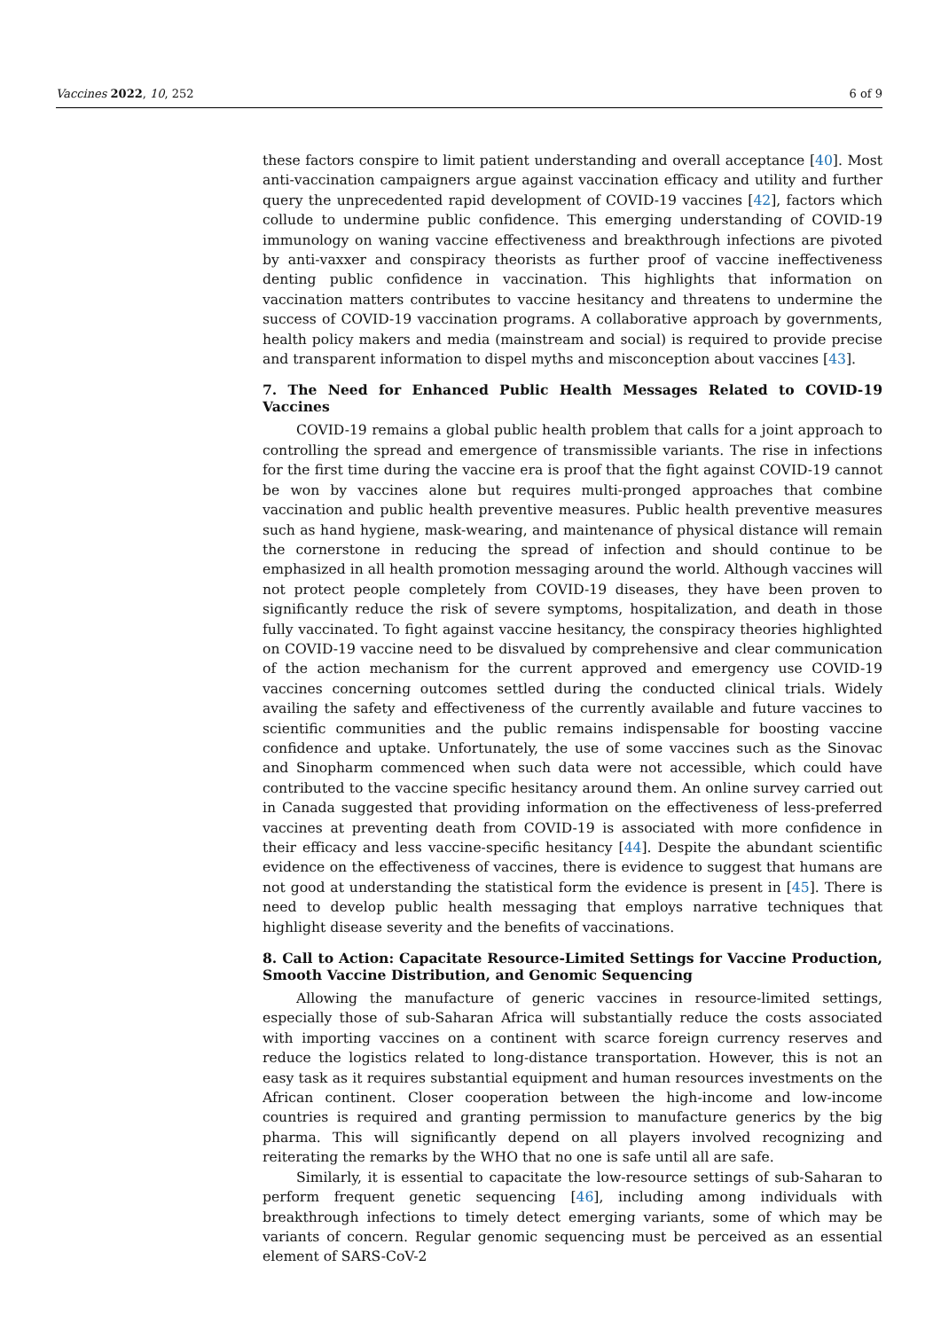Vaccines 2022, 10, 252 6 of 9
these factors conspire to limit patient understanding and overall acceptance [40]. Most anti-vaccination campaigners argue against vaccination efficacy and utility and further query the unprecedented rapid development of COVID-19 vaccines [42], factors which collude to undermine public confidence. This emerging understanding of COVID-19 immunology on waning vaccine effectiveness and breakthrough infections are pivoted by anti-vaxxer and conspiracy theorists as further proof of vaccine ineffectiveness denting public confidence in vaccination. This highlights that information on vaccination matters contributes to vaccine hesitancy and threatens to undermine the success of COVID-19 vaccination programs. A collaborative approach by governments, health policy makers and media (mainstream and social) is required to provide precise and transparent information to dispel myths and misconception about vaccines [43].
7. The Need for Enhanced Public Health Messages Related to COVID-19 Vaccines
COVID-19 remains a global public health problem that calls for a joint approach to controlling the spread and emergence of transmissible variants. The rise in infections for the first time during the vaccine era is proof that the fight against COVID-19 cannot be won by vaccines alone but requires multi-pronged approaches that combine vaccination and public health preventive measures. Public health preventive measures such as hand hygiene, mask-wearing, and maintenance of physical distance will remain the cornerstone in reducing the spread of infection and should continue to be emphasized in all health promotion messaging around the world. Although vaccines will not protect people completely from COVID-19 diseases, they have been proven to significantly reduce the risk of severe symptoms, hospitalization, and death in those fully vaccinated. To fight against vaccine hesitancy, the conspiracy theories highlighted on COVID-19 vaccine need to be disvalued by comprehensive and clear communication of the action mechanism for the current approved and emergency use COVID-19 vaccines concerning outcomes settled during the conducted clinical trials. Widely availing the safety and effectiveness of the currently available and future vaccines to scientific communities and the public remains indispensable for boosting vaccine confidence and uptake. Unfortunately, the use of some vaccines such as the Sinovac and Sinopharm commenced when such data were not accessible, which could have contributed to the vaccine specific hesitancy around them. An online survey carried out in Canada suggested that providing information on the effectiveness of less-preferred vaccines at preventing death from COVID-19 is associated with more confidence in their efficacy and less vaccine-specific hesitancy [44]. Despite the abundant scientific evidence on the effectiveness of vaccines, there is evidence to suggest that humans are not good at understanding the statistical form the evidence is present in [45]. There is need to develop public health messaging that employs narrative techniques that highlight disease severity and the benefits of vaccinations.
8. Call to Action: Capacitate Resource-Limited Settings for Vaccine Production, Smooth Vaccine Distribution, and Genomic Sequencing
Allowing the manufacture of generic vaccines in resource-limited settings, especially those of sub-Saharan Africa will substantially reduce the costs associated with importing vaccines on a continent with scarce foreign currency reserves and reduce the logistics related to long-distance transportation. However, this is not an easy task as it requires substantial equipment and human resources investments on the African continent. Closer cooperation between the high-income and low-income countries is required and granting permission to manufacture generics by the big pharma. This will significantly depend on all players involved recognizing and reiterating the remarks by the WHO that no one is safe until all are safe.
Similarly, it is essential to capacitate the low-resource settings of sub-Saharan to perform frequent genetic sequencing [46], including among individuals with breakthrough infections to timely detect emerging variants, some of which may be variants of concern. Regular genomic sequencing must be perceived as an essential element of SARS-CoV-2